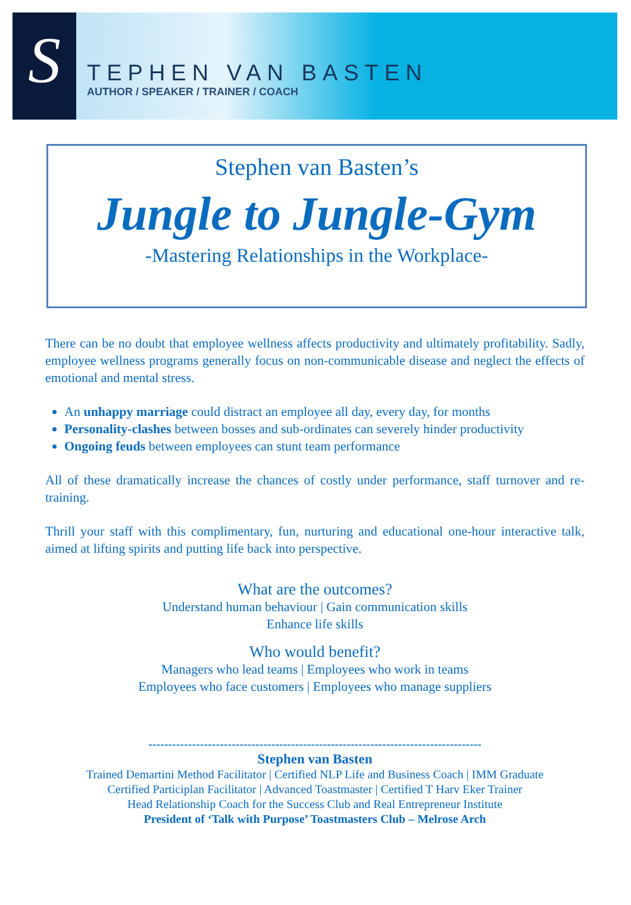S
TEPHEN VAN BASTEN
AUTHOR / SPEAKER / TRAINER / COACH
Stephen van Basten’s
Jungle to Jungle-Gym
-Mastering Relationships in the Workplace-
There can be no doubt that employee wellness affects productivity and ultimately profitability. Sadly, employee wellness programs generally focus on non-communicable disease and neglect the effects of emotional and mental stress.
An unhappy marriage could distract an employee all day, every day, for months
Personality-clashes between bosses and sub-ordinates can severely hinder productivity
Ongoing feuds between employees can stunt team performance
All of these dramatically increase the chances of costly under performance, staff turnover and re-training.
Thrill your staff with this complimentary, fun, nurturing and educational one-hour interactive talk, aimed at lifting spirits and putting life back into perspective.
What are the outcomes?
Understand human behaviour | Gain communication skills
Enhance life skills
Who would benefit?
Managers who lead teams | Employees who work in teams
Employees who face customers | Employees who manage suppliers
------------------------------------------------------------------------------------
Stephen van Basten
Trained Demartini Method Facilitator | Certified NLP Life and Business Coach | IMM Graduate
Certified Participlan Facilitator | Advanced Toastmaster | Certified T Harv Eker Trainer
Head Relationship Coach for the Success Club and Real Entrepreneur Institute
President of ‘Talk with Purpose’ Toastmasters Club – Melrose Arch